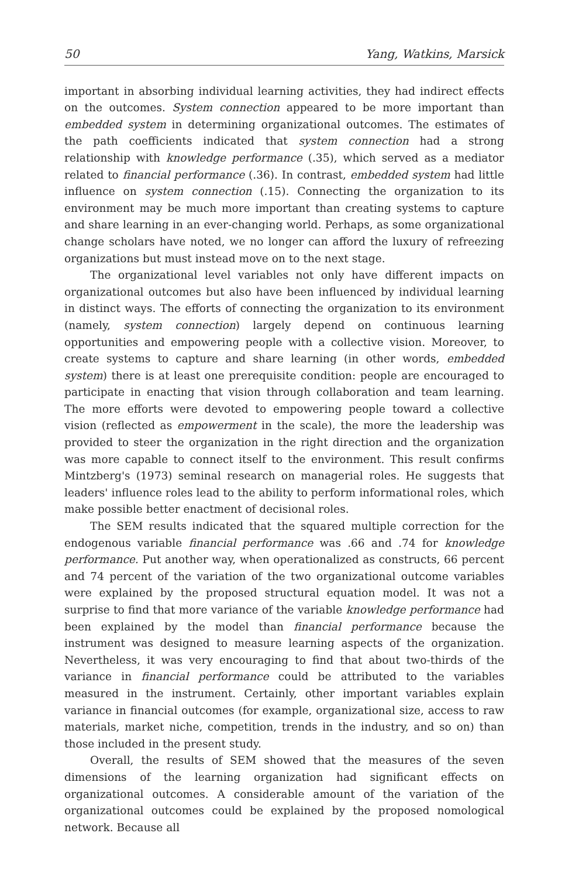50 Yang, Watkins, Marsick
important in absorbing individual learning activities, they had indirect effects on the outcomes. System connection appeared to be more important than embedded system in determining organizational outcomes. The estimates of the path coefficients indicated that system connection had a strong relationship with knowledge performance (.35), which served as a mediator related to financial performance (.36). In contrast, embedded system had little influence on system connection (.15). Connecting the organization to its environment may be much more important than creating systems to capture and share learning in an ever-changing world. Perhaps, as some organizational change scholars have noted, we no longer can afford the luxury of refreezing organizations but must instead move on to the next stage.
The organizational level variables not only have different impacts on organizational outcomes but also have been influenced by individual learning in distinct ways. The efforts of connecting the organization to its environment (namely, system connection) largely depend on continuous learning opportunities and empowering people with a collective vision. Moreover, to create systems to capture and share learning (in other words, embedded system) there is at least one prerequisite condition: people are encouraged to participate in enacting that vision through collaboration and team learning. The more efforts were devoted to empowering people toward a collective vision (reflected as empowerment in the scale), the more the leadership was provided to steer the organization in the right direction and the organization was more capable to connect itself to the environment. This result confirms Mintzberg's (1973) seminal research on managerial roles. He suggests that leaders' influence roles lead to the ability to perform informational roles, which make possible better enactment of decisional roles.
The SEM results indicated that the squared multiple correction for the endogenous variable financial performance was .66 and .74 for knowledge performance. Put another way, when operationalized as constructs, 66 percent and 74 percent of the variation of the two organizational outcome variables were explained by the proposed structural equation model. It was not a surprise to find that more variance of the variable knowledge performance had been explained by the model than financial performance because the instrument was designed to measure learning aspects of the organization. Nevertheless, it was very encouraging to find that about two-thirds of the variance in financial performance could be attributed to the variables measured in the instrument. Certainly, other important variables explain variance in financial outcomes (for example, organizational size, access to raw materials, market niche, competition, trends in the industry, and so on) than those included in the present study.
Overall, the results of SEM showed that the measures of the seven dimensions of the learning organization had significant effects on organizational outcomes. A considerable amount of the variation of the organizational outcomes could be explained by the proposed nomological network. Because all